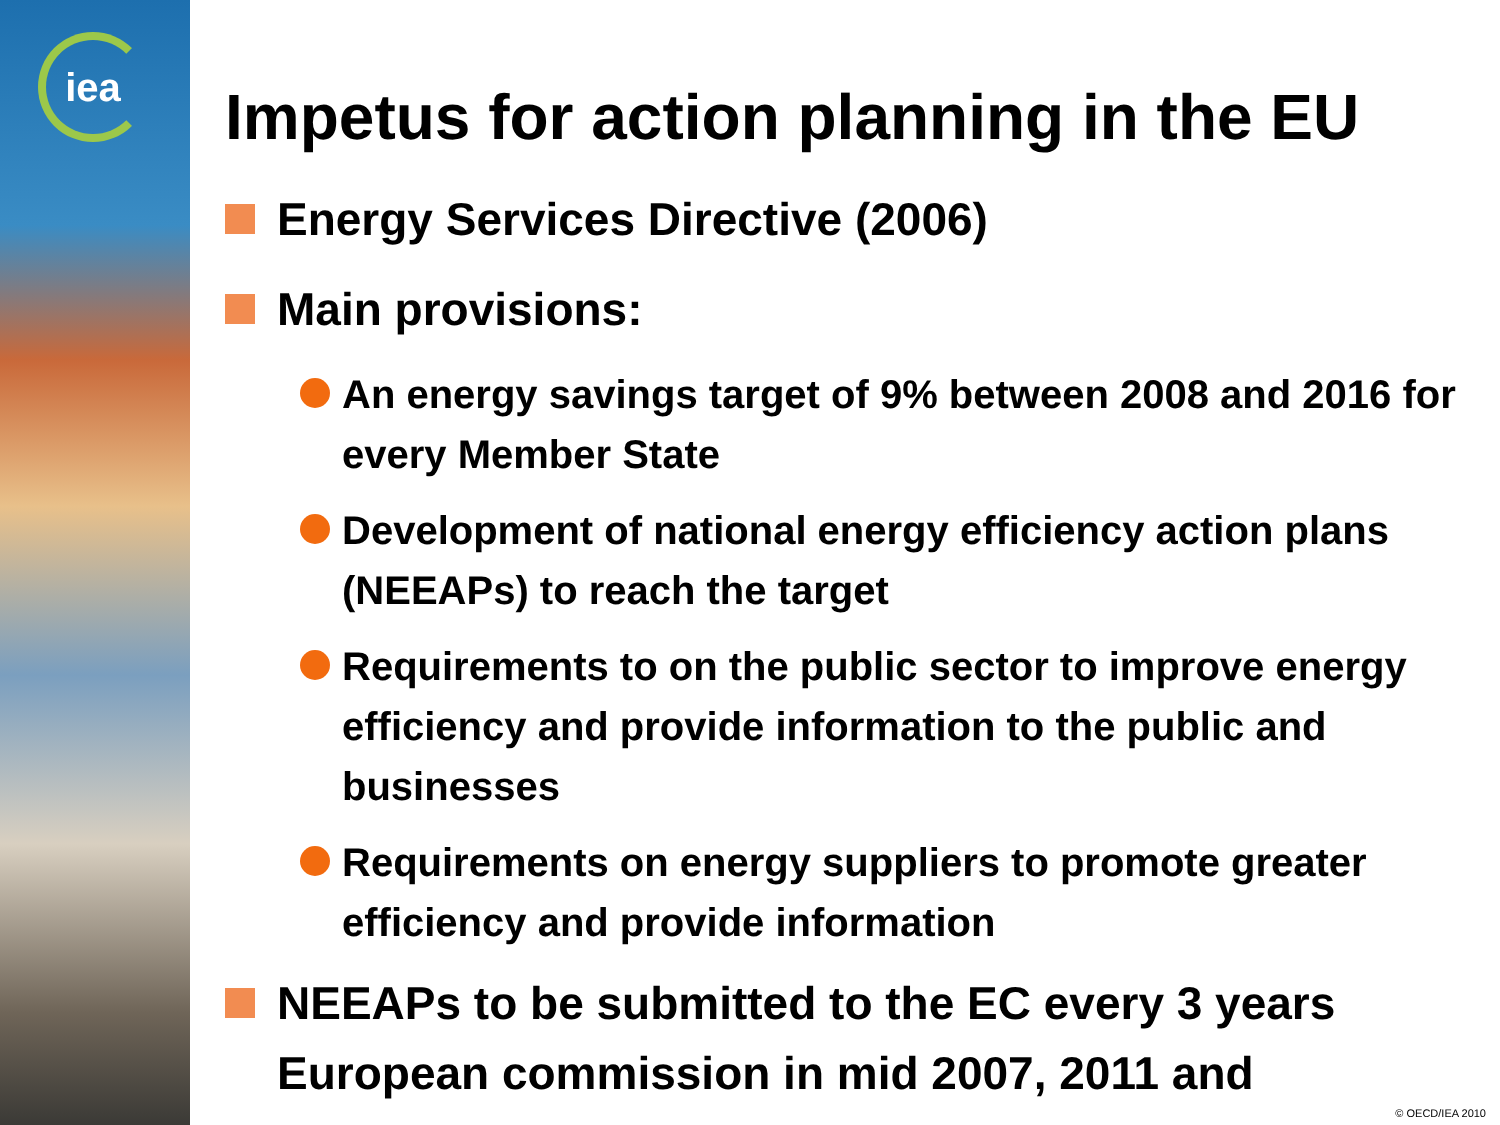iea
Impetus for action planning in the EU
Energy Services Directive (2006)
Main provisions:
An energy savings target of 9% between 2008 and 2016 for every Member State
Development of national energy efficiency action plans (NEEAPs) to reach the target
Requirements to on the public sector to improve energy efficiency and provide information to the public and businesses
Requirements on energy suppliers to promote greater efficiency and provide information
NEEAPs to be submitted to the EC every 3 years European commission in mid 2007, 2011 and
© OECD/IEA 2010